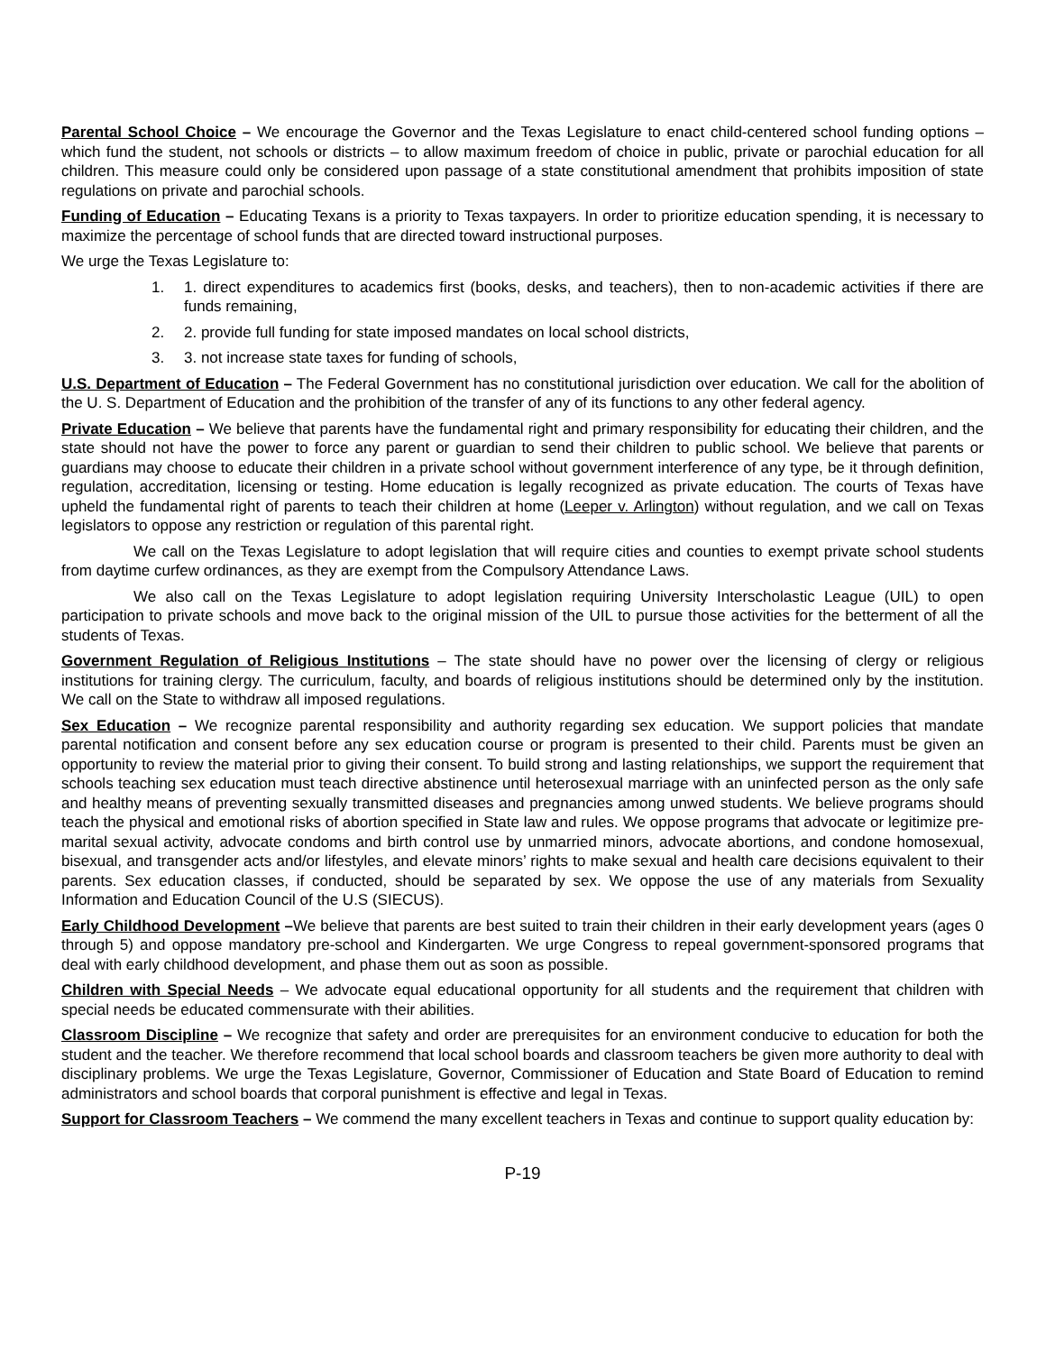Parental School Choice – We encourage the Governor and the Texas Legislature to enact child-centered school funding options – which fund the student, not schools or districts – to allow maximum freedom of choice in public, private or parochial education for all children. This measure could only be considered upon passage of a state constitutional amendment that prohibits imposition of state regulations on private and parochial schools.
Funding of Education – Educating Texans is a priority to Texas taxpayers. In order to prioritize education spending, it is necessary to maximize the percentage of school funds that are directed toward instructional purposes.
We urge the Texas Legislature to:
1. 1. direct expenditures to academics first (books, desks, and teachers), then to non-academic activities if there are funds remaining,
2. 2. provide full funding for state imposed mandates on local school districts,
3. 3. not increase state taxes for funding of schools,
U.S. Department of Education – The Federal Government has no constitutional jurisdiction over education. We call for the abolition of the U. S. Department of Education and the prohibition of the transfer of any of its functions to any other federal agency.
Private Education – We believe that parents have the fundamental right and primary responsibility for educating their children, and the state should not have the power to force any parent or guardian to send their children to public school. We believe that parents or guardians may choose to educate their children in a private school without government interference of any type, be it through definition, regulation, accreditation, licensing or testing. Home education is legally recognized as private education. The courts of Texas have upheld the fundamental right of parents to teach their children at home (Leeper v. Arlington) without regulation, and we call on Texas legislators to oppose any restriction or regulation of this parental right.
We call on the Texas Legislature to adopt legislation that will require cities and counties to exempt private school students from daytime curfew ordinances, as they are exempt from the Compulsory Attendance Laws.
We also call on the Texas Legislature to adopt legislation requiring University Interscholastic League (UIL) to open participation to private schools and move back to the original mission of the UIL to pursue those activities for the betterment of all the students of Texas.
Government Regulation of Religious Institutions – The state should have no power over the licensing of clergy or religious institutions for training clergy. The curriculum, faculty, and boards of religious institutions should be determined only by the institution. We call on the State to withdraw all imposed regulations.
Sex Education – We recognize parental responsibility and authority regarding sex education. We support policies that mandate parental notification and consent before any sex education course or program is presented to their child. Parents must be given an opportunity to review the material prior to giving their consent. To build strong and lasting relationships, we support the requirement that schools teaching sex education must teach directive abstinence until heterosexual marriage with an uninfected person as the only safe and healthy means of preventing sexually transmitted diseases and pregnancies among unwed students. We believe programs should teach the physical and emotional risks of abortion specified in State law and rules. We oppose programs that advocate or legitimize pre-marital sexual activity, advocate condoms and birth control use by unmarried minors, advocate abortions, and condone homosexual, bisexual, and transgender acts and/or lifestyles, and elevate minors’ rights to make sexual and health care decisions equivalent to their parents. Sex education classes, if conducted, should be separated by sex. We oppose the use of any materials from Sexuality Information and Education Council of the U.S (SIECUS).
Early Childhood Development –We believe that parents are best suited to train their children in their early development years (ages 0 through 5) and oppose mandatory pre-school and Kindergarten. We urge Congress to repeal government-sponsored programs that deal with early childhood development, and phase them out as soon as possible.
Children with Special Needs – We advocate equal educational opportunity for all students and the requirement that children with special needs be educated commensurate with their abilities.
Classroom Discipline – We recognize that safety and order are prerequisites for an environment conducive to education for both the student and the teacher. We therefore recommend that local school boards and classroom teachers be given more authority to deal with disciplinary problems. We urge the Texas Legislature, Governor, Commissioner of Education and State Board of Education to remind administrators and school boards that corporal punishment is effective and legal in Texas.
Support for Classroom Teachers – We commend the many excellent teachers in Texas and continue to support quality education by:
P-19